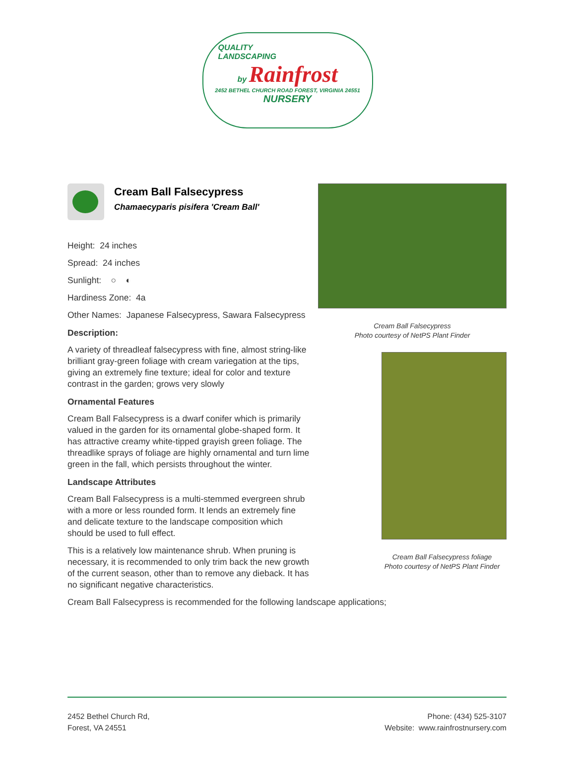QUALITY
LANDSCAPING
by Rainfrost
2452 BETHEL CHURCH ROAD FOREST, VIRGINIA 24551 NURSERY
Cream Ball Falsecypress
Chamaecyparis pisifera 'Cream Ball'
Height: 24 inches
Spread: 24 inches
Sunlight: ○ ◐
Hardiness Zone: 4a
Other Names: Japanese Falsecypress, Sawara Falsecypress
Description:
A variety of threadleaf falsecypress with fine, almost string-like brilliant gray-green foliage with cream variegation at the tips, giving an extremely fine texture; ideal for color and texture contrast in the garden; grows very slowly
Ornamental Features
Cream Ball Falsecypress is a dwarf conifer which is primarily valued in the garden for its ornamental globe-shaped form. It has attractive creamy white-tipped grayish green foliage. The threadlike sprays of foliage are highly ornamental and turn lime green in the fall, which persists throughout the winter.
Landscape Attributes
Cream Ball Falsecypress is a multi-stemmed evergreen shrub with a more or less rounded form. It lends an extremely fine and delicate texture to the landscape composition which should be used to full effect.
This is a relatively low maintenance shrub. When pruning is necessary, it is recommended to only trim back the new growth of the current season, other than to remove any dieback. It has no significant negative characteristics.
Cream Ball Falsecypress
Photo courtesy of NetPS Plant Finder
Cream Ball Falsecypress foliage
Photo courtesy of NetPS Plant Finder
Cream Ball Falsecypress is recommended for the following landscape applications;
2452 Bethel Church Rd,
Forest, VA 24551
Phone: (434) 525-3107
Website: www.rainfrostnursery.com